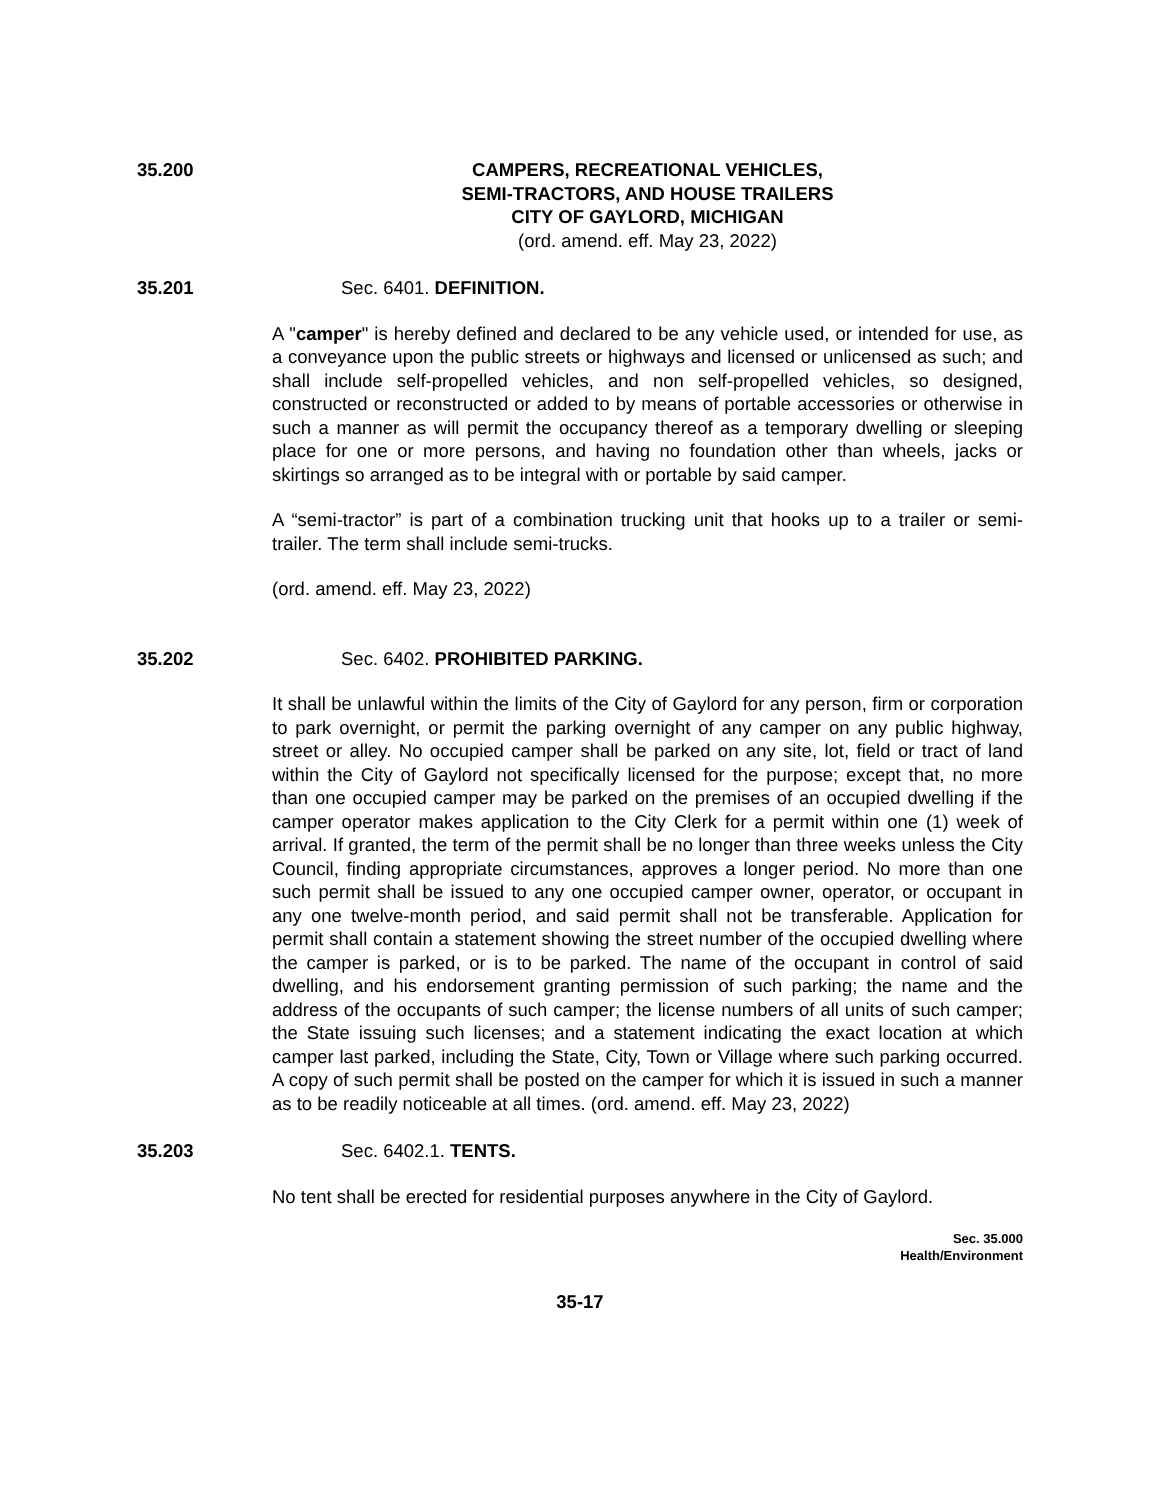35.200 CAMPERS, RECREATIONAL VEHICLES,
SEMI-TRACTORS, AND HOUSE TRAILERS
CITY OF GAYLORD, MICHIGAN
(ord. amend. eff. May 23, 2022)
35.201 Sec. 6401. DEFINITION.
A "camper" is hereby defined and declared to be any vehicle used, or intended for use, as a conveyance upon the public streets or highways and licensed or unlicensed as such; and shall include self-propelled vehicles, and non self-propelled vehicles, so designed, constructed or reconstructed or added to by means of portable accessories or otherwise in such a manner as will permit the occupancy thereof as a temporary dwelling or sleeping place for one or more persons, and having no foundation other than wheels, jacks or skirtings so arranged as to be integral with or portable by said camper.
A “semi-tractor” is part of a combination trucking unit that hooks up to a trailer or semi-trailer. The term shall include semi-trucks.
(ord. amend. eff. May 23, 2022)
35.202 Sec. 6402. PROHIBITED PARKING.
It shall be unlawful within the limits of the City of Gaylord for any person, firm or corporation to park overnight, or permit the parking overnight of any camper on any public highway, street or alley. No occupied camper shall be parked on any site, lot, field or tract of land within the City of Gaylord not specifically licensed for the purpose; except that, no more than one occupied camper may be parked on the premises of an occupied dwelling if the camper operator makes application to the City Clerk for a permit within one (1) week of arrival. If granted, the term of the permit shall be no longer than three weeks unless the City Council, finding appropriate circumstances, approves a longer period. No more than one such permit shall be issued to any one occupied camper owner, operator, or occupant in any one twelve-month period, and said permit shall not be transferable. Application for permit shall contain a statement showing the street number of the occupied dwelling where the camper is parked, or is to be parked. The name of the occupant in control of said dwelling, and his endorsement granting permission of such parking; the name and the address of the occupants of such camper; the license numbers of all units of such camper; the State issuing such licenses; and a statement indicating the exact location at which camper last parked, including the State, City, Town or Village where such parking occurred. A copy of such permit shall be posted on the camper for which it is issued in such a manner as to be readily noticeable at all times. (ord. amend. eff. May 23, 2022)
35.203 Sec. 6402.1. TENTS.
No tent shall be erected for residential purposes anywhere in the City of Gaylord.
Sec. 35.000
Health/Environment
35-17